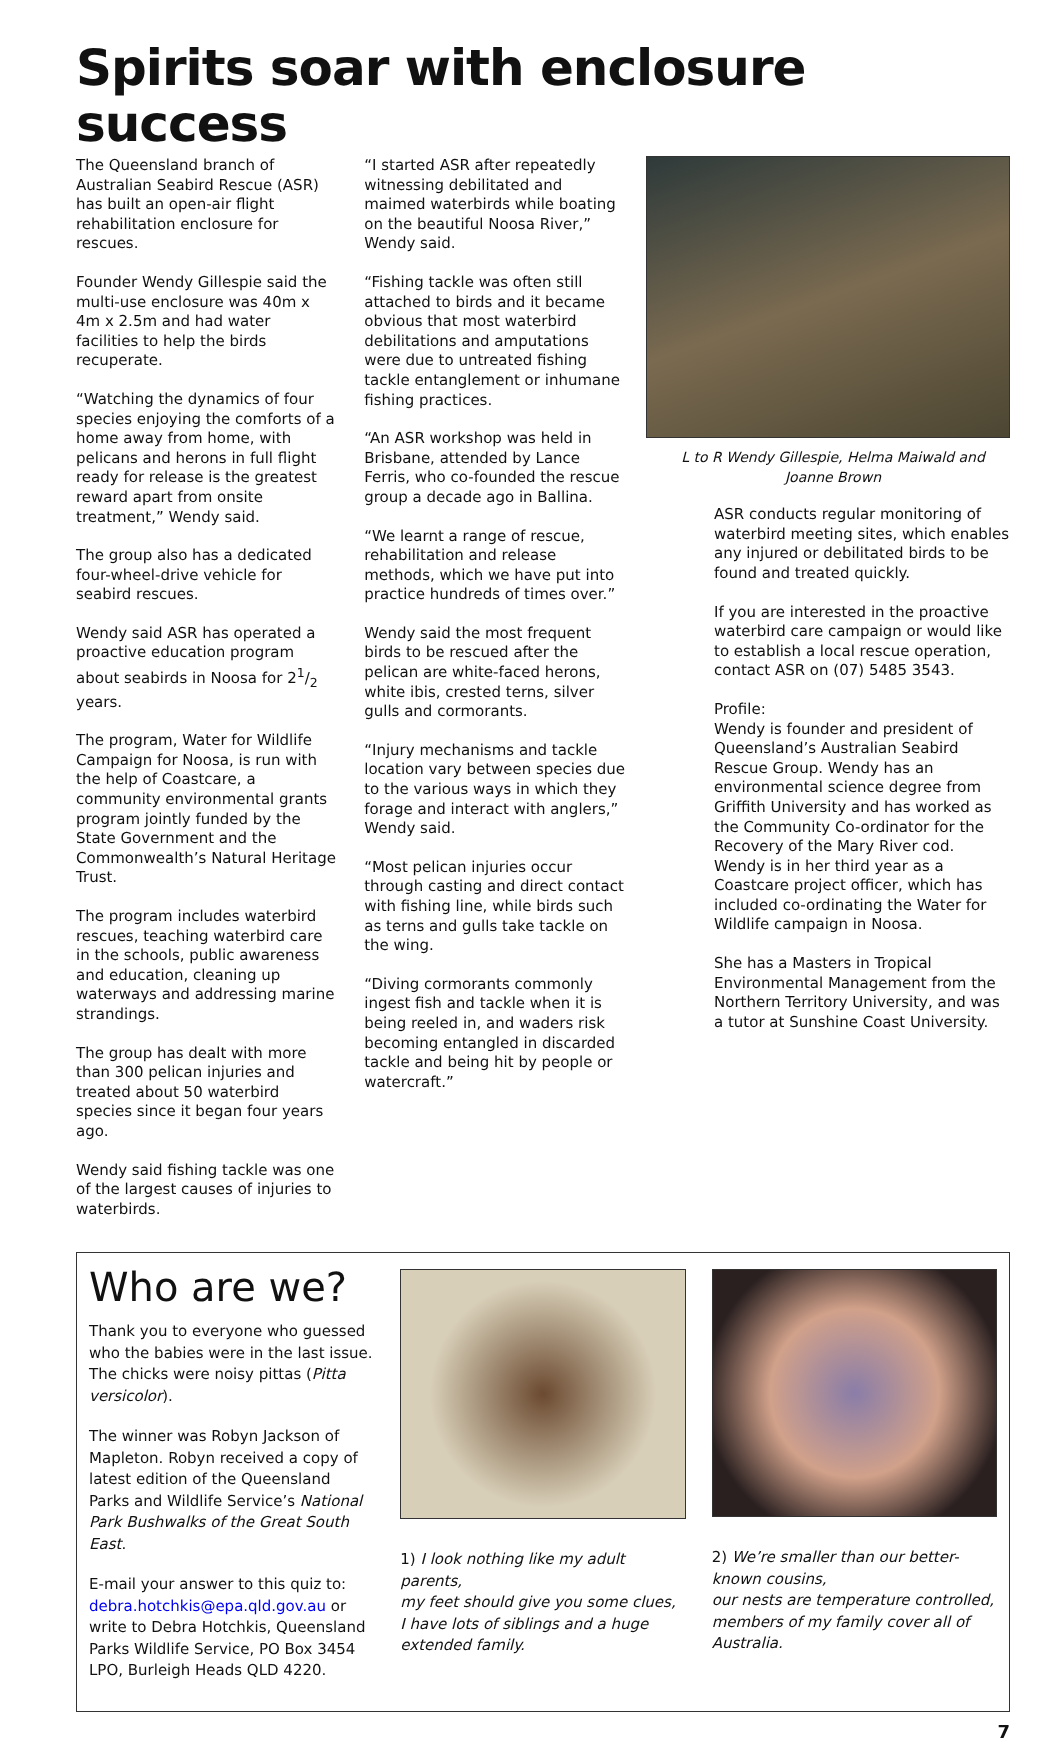Spirits soar with enclosure success
The Queensland branch of Australian Seabird Rescue (ASR) has built an open-air flight rehabilitation enclosure for rescues.
Founder Wendy Gillespie said the multi-use enclosure was 40m x 4m x 2.5m and had water facilities to help the birds recuperate.
“Watching the dynamics of four species enjoying the comforts of a home away from home, with pelicans and herons in full flight ready for release is the greatest reward apart from onsite treatment,” Wendy said.
The group also has a dedicated four-wheel-drive vehicle for seabird rescues.
Wendy said ASR has operated a proactive education program about seabirds in Noosa for 21/2 years.
The program, Water for Wildlife Campaign for Noosa, is run with the help of Coastcare, a community environmental grants program jointly funded by the State Government and the Commonwealth’s Natural Heritage Trust.
The program includes waterbird rescues, teaching waterbird care in the schools, public awareness and education, cleaning up waterways and addressing marine strandings.
The group has dealt with more than 300 pelican injuries and treated about 50 waterbird species since it began four years ago.
Wendy said fishing tackle was one of the largest causes of injuries to waterbirds.
“I started ASR after repeatedly witnessing debilitated and maimed waterbirds while boating on the beautiful Noosa River,” Wendy said.
“Fishing tackle was often still attached to birds and it became obvious that most waterbird debilitations and amputations were due to untreated fishing tackle entanglement or inhumane fishing practices.
“An ASR workshop was held in Brisbane, attended by Lance Ferris, who co-founded the rescue group a decade ago in Ballina.
“We learnt a range of rescue, rehabilitation and release methods, which we have put into practice hundreds of times over.”
Wendy said the most frequent birds to be rescued after the pelican are white-faced herons, white ibis, crested terns, silver gulls and cormorants.
“Injury mechanisms and tackle location vary between species due to the various ways in which they forage and interact with anglers,” Wendy said.
“Most pelican injuries occur through casting and direct contact with fishing line, while birds such as terns and gulls take tackle on the wing.
“Diving cormorants commonly ingest fish and tackle when it is being reeled in, and waders risk becoming entangled in discarded tackle and being hit by people or watercraft.”
L to R Wendy Gillespie, Helma Maiwald and
Joanne Brown
ASR conducts regular monitoring of waterbird meeting sites, which enables any injured or debilitated birds to be found and treated quickly.
If you are interested in the proactive waterbird care campaign or would like to establish a local rescue operation, contact ASR on (07) 5485 3543.
Profile:
Wendy is founder and president of Queensland’s Australian Seabird Rescue Group. Wendy has an environmental science degree from Griffith University and has worked as the Community Co-ordinator for the Recovery of the Mary River cod. Wendy is in her third year as a Coastcare project officer, which has included co-ordinating the Water for Wildlife campaign in Noosa.
She has a Masters in Tropical Environmental Management from the Northern Territory University, and was a tutor at Sunshine Coast University.
Who are we?
Thank you to everyone who guessed who the babies were in the last issue. The chicks were noisy pittas (Pitta versicolor).
The winner was Robyn Jackson of Mapleton. Robyn received a copy of latest edition of the Queensland Parks and Wildlife Service’s National Park Bushwalks of the Great South East.
E-mail your answer to this quiz to: debra.hotchkis@epa.qld.gov.au or write to Debra Hotchkis, Queensland Parks Wildlife Service, PO Box 3454 LPO, Burleigh Heads QLD 4220.
1) I look nothing like my adult parents,
my feet should give you some clues,
I have lots of siblings and a huge extended family.
2) We’re smaller than our better-known cousins,
our nests are temperature controlled,
members of my family cover all of Australia.
7